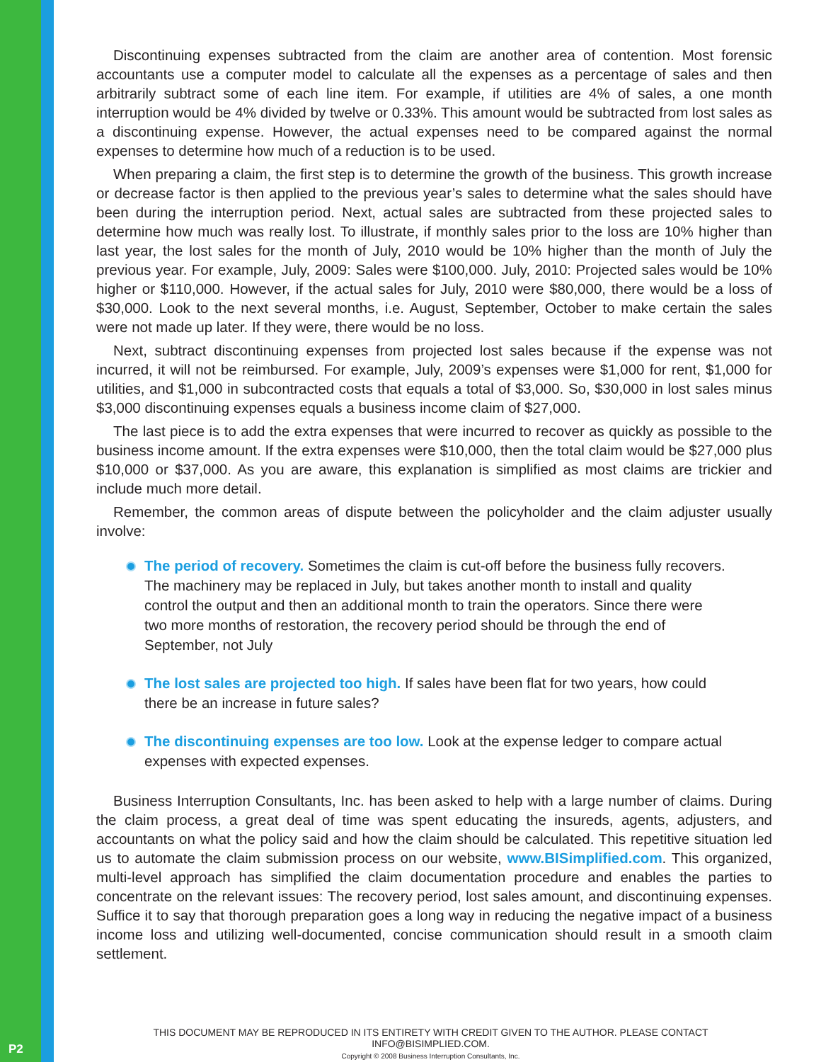Discontinuing expenses subtracted from the claim are another area of contention. Most forensic accountants use a computer model to calculate all the expenses as a percentage of sales and then arbitrarily subtract some of each line item. For example, if utilities are 4% of sales, a one month interruption would be 4% divided by twelve or 0.33%. This amount would be subtracted from lost sales as a discontinuing expense. However, the actual expenses need to be compared against the normal expenses to determine how much of a reduction is to be used.
When preparing a claim, the first step is to determine the growth of the business. This growth increase or decrease factor is then applied to the previous year’s sales to determine what the sales should have been during the interruption period. Next, actual sales are subtracted from these projected sales to determine how much was really lost. To illustrate, if monthly sales prior to the loss are 10% higher than last year, the lost sales for the month of July, 2010 would be 10% higher than the month of July the previous year. For example, July, 2009: Sales were $100,000. July, 2010: Projected sales would be 10% higher or $110,000. However, if the actual sales for July, 2010 were $80,000, there would be a loss of $30,000. Look to the next several months, i.e. August, September, October to make certain the sales were not made up later. If they were, there would be no loss.
Next, subtract discontinuing expenses from projected lost sales because if the expense was not incurred, it will not be reimbursed. For example, July, 2009’s expenses were $1,000 for rent, $1,000 for utilities, and $1,000 in subcontracted costs that equals a total of $3,000. So, $30,000 in lost sales minus $3,000 discontinuing expenses equals a business income claim of $27,000.
The last piece is to add the extra expenses that were incurred to recover as quickly as possible to the business income amount. If the extra expenses were $10,000, then the total claim would be $27,000 plus $10,000 or $37,000. As you are aware, this explanation is simplified as most claims are trickier and include much more detail.
Remember, the common areas of dispute between the policyholder and the claim adjuster usually involve:
The period of recovery. Sometimes the claim is cut-off before the business fully recovers. The machinery may be replaced in July, but takes another month to install and quality control the output and then an additional month to train the operators. Since there were two more months of restoration, the recovery period should be through the end of September, not July
The lost sales are projected too high. If sales have been flat for two years, how could there be an increase in future sales?
The discontinuing expenses are too low. Look at the expense ledger to compare actual expenses with expected expenses.
Business Interruption Consultants, Inc. has been asked to help with a large number of claims. During the claim process, a great deal of time was spent educating the insureds, agents, adjusters, and accountants on what the policy said and how the claim should be calculated. This repetitive situation led us to automate the claim submission process on our website, www.BISimplified.com. This organized, multi-level approach has simplified the claim documentation procedure and enables the parties to concentrate on the relevant issues: The recovery period, lost sales amount, and discontinuing expenses. Suffice it to say that thorough preparation goes a long way in reducing the negative impact of a business income loss and utilizing well-documented, concise communication should result in a smooth claim settlement.
THIS DOCUMENT MAY BE REPRODUCED IN ITS ENTIRETY WITH CREDIT GIVEN TO THE AUTHOR. PLEASE CONTACT INFO@BISIMPLIED.COM.
Copyright © 2008 Business Interruption Consultants, Inc.
P2